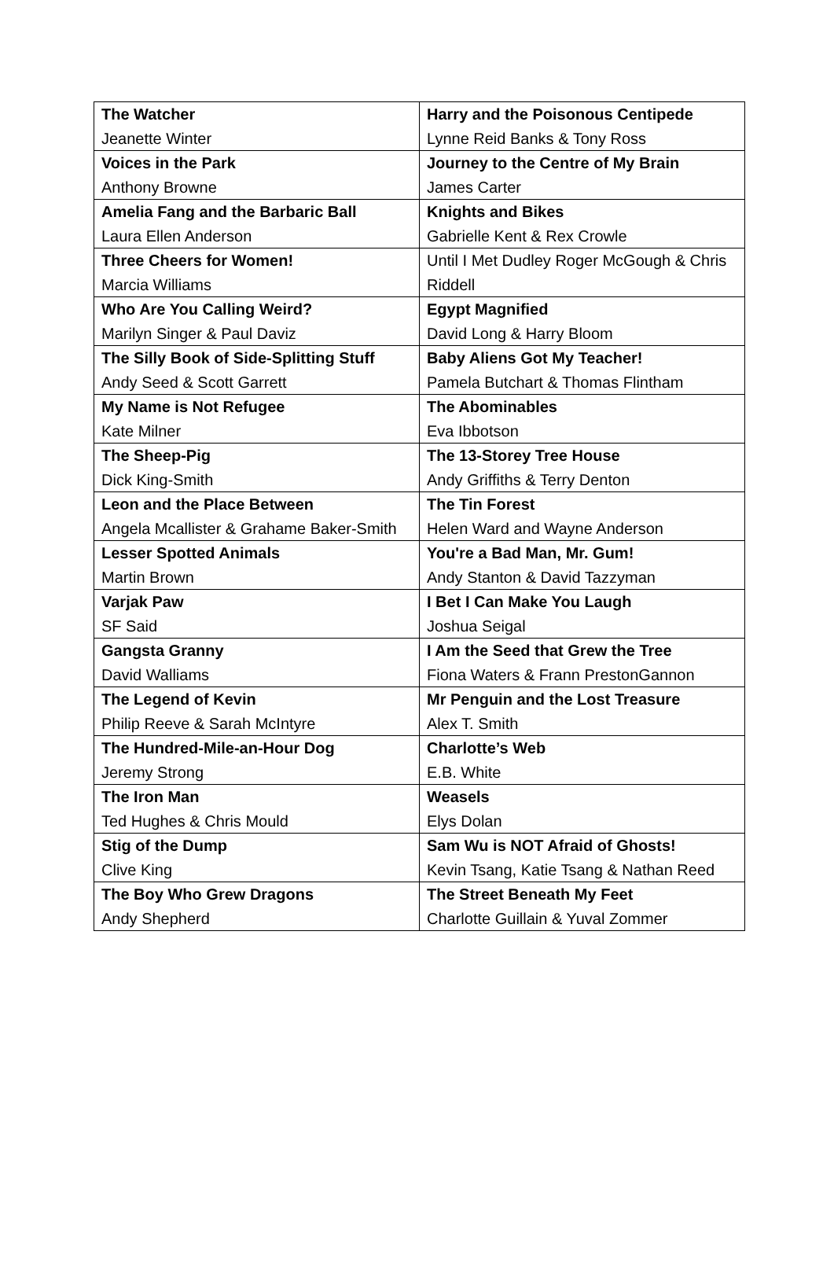| The Watcher Jeanette Winter | Harry and the Poisonous Centipede Lynne Reid Banks & Tony Ross |
| Voices in the Park Anthony Browne | Journey to the Centre of My Brain James Carter |
| Amelia Fang and the Barbaric Ball Laura Ellen Anderson | Knights and Bikes Gabrielle Kent & Rex Crowle |
| Three Cheers for Women! Marcia Williams | Until I Met Dudley Roger McGough & Chris Riddell |
| Who Are You Calling Weird? Marilyn Singer & Paul Daviz | Egypt Magnified David Long & Harry Bloom |
| The Silly Book of Side-Splitting Stuff Andy Seed & Scott Garrett | Baby Aliens Got My Teacher! Pamela Butchart & Thomas Flintham |
| My Name is Not Refugee Kate Milner | The Abominables Eva Ibbotson |
| The Sheep-Pig Dick King-Smith | The 13-Storey Tree House Andy Griffiths & Terry Denton |
| Leon and the Place Between Angela Mcallister & Grahame Baker-Smith | The Tin Forest Helen Ward and Wayne Anderson |
| Lesser Spotted Animals Martin Brown | You're a Bad Man, Mr. Gum! Andy Stanton & David Tazzyman |
| Varjak Paw SF Said | I Bet I Can Make You Laugh Joshua Seigal |
| Gangsta Granny David Walliams | I Am the Seed that Grew the Tree Fiona Waters & Frann PrestonGannon |
| The Legend of Kevin Philip Reeve & Sarah McIntyre | Mr Penguin and the Lost Treasure Alex T. Smith |
| The Hundred-Mile-an-Hour Dog Jeremy Strong | Charlotte’s Web E.B. White |
| The Iron Man Ted Hughes & Chris Mould | Weasels Elys Dolan |
| Stig of the Dump Clive King | Sam Wu is NOT Afraid of Ghosts! Kevin Tsang, Katie Tsang & Nathan Reed |
| The Boy Who Grew Dragons Andy Shepherd | The Street Beneath My Feet Charlotte Guillain & Yuval Zommer |